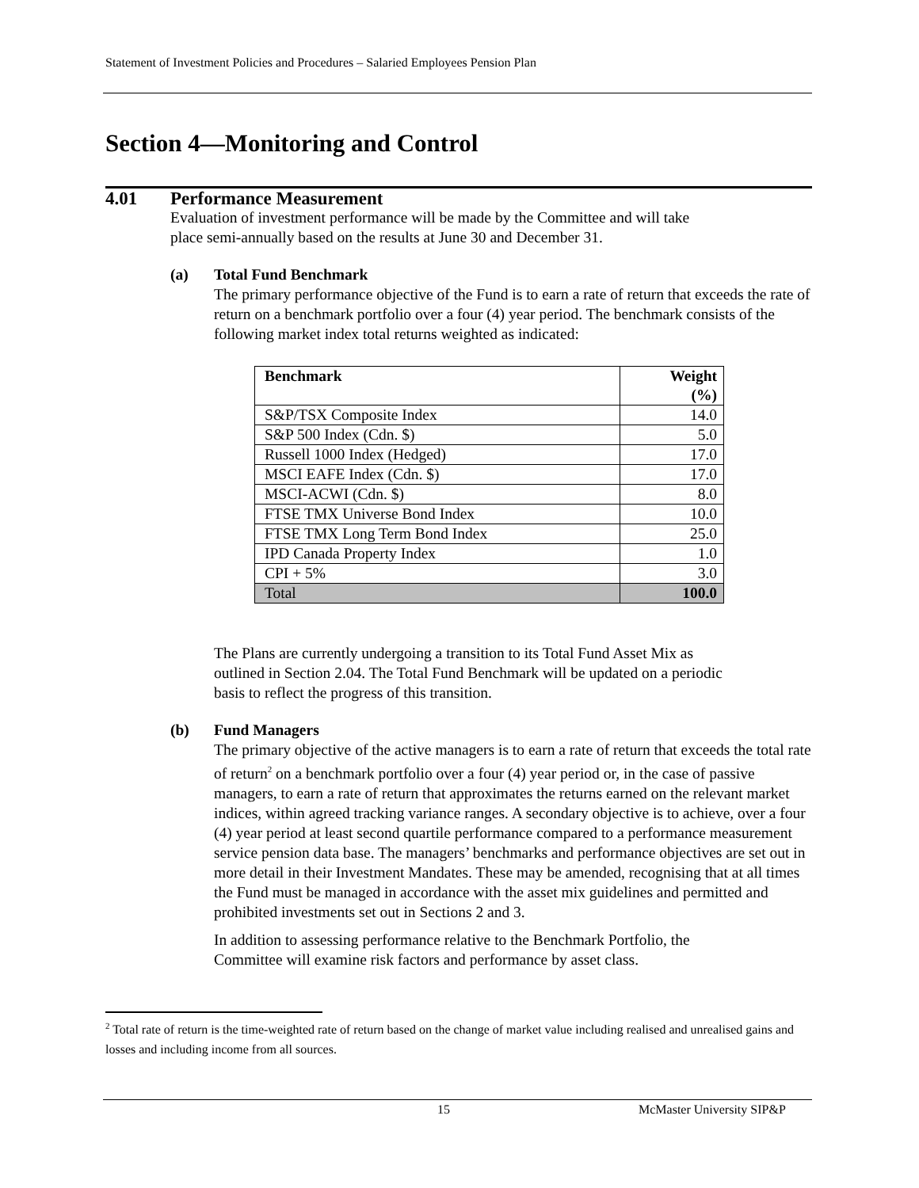Statement of Investment Policies and Procedures – Salaried Employees Pension Plan
Section 4—Monitoring and Control
4.01 Performance Measurement
Evaluation of investment performance will be made by the Committee and will take
place semi-annually based on the results at June 30 and December 31.
(a) Total Fund Benchmark
The primary performance objective of the Fund is to earn a rate of return that exceeds the rate of return on a benchmark portfolio over a four (4) year period. The benchmark consists of the following market index total returns weighted as indicated:
| Benchmark | Weight (%) |
| --- | --- |
| S&P/TSX Composite Index | 14.0 |
| S&P 500 Index (Cdn. $) | 5.0 |
| Russell 1000 Index (Hedged) | 17.0 |
| MSCI EAFE Index (Cdn. $) | 17.0 |
| MSCI-ACWI (Cdn. $) | 8.0 |
| FTSE TMX Universe Bond Index | 10.0 |
| FTSE TMX Long Term Bond Index | 25.0 |
| IPD Canada Property Index | 1.0 |
| CPI + 5% | 3.0 |
| Total | 100.0 |
The Plans are currently undergoing a transition to its Total Fund Asset Mix as
outlined in Section 2.04. The Total Fund Benchmark will be updated on a periodic
basis to reflect the progress of this transition.
(b) Fund Managers
The primary objective of the active managers is to earn a rate of return that exceeds the total rate of return<sup>2</sup> on a benchmark portfolio over a four (4) year period or, in the case of passive managers, to earn a rate of return that approximates the returns earned on the relevant market indices, within agreed tracking variance ranges. A secondary objective is to achieve, over a four (4) year period at least second quartile performance compared to a performance measurement service pension data base. The managers’ benchmarks and performance objectives are set out in more detail in their Investment Mandates. These may be amended, recognising that at all times the Fund must be managed in accordance with the asset mix guidelines and permitted and prohibited investments set out in Sections 2 and 3.
In addition to assessing performance relative to the Benchmark Portfolio, the
Committee will examine risk factors and performance by asset class.
<sup>2</sup> Total rate of return is the time-weighted rate of return based on the change of market value including realised and unrealised gains and losses and including income from all sources.
15 McMaster University SIP&P